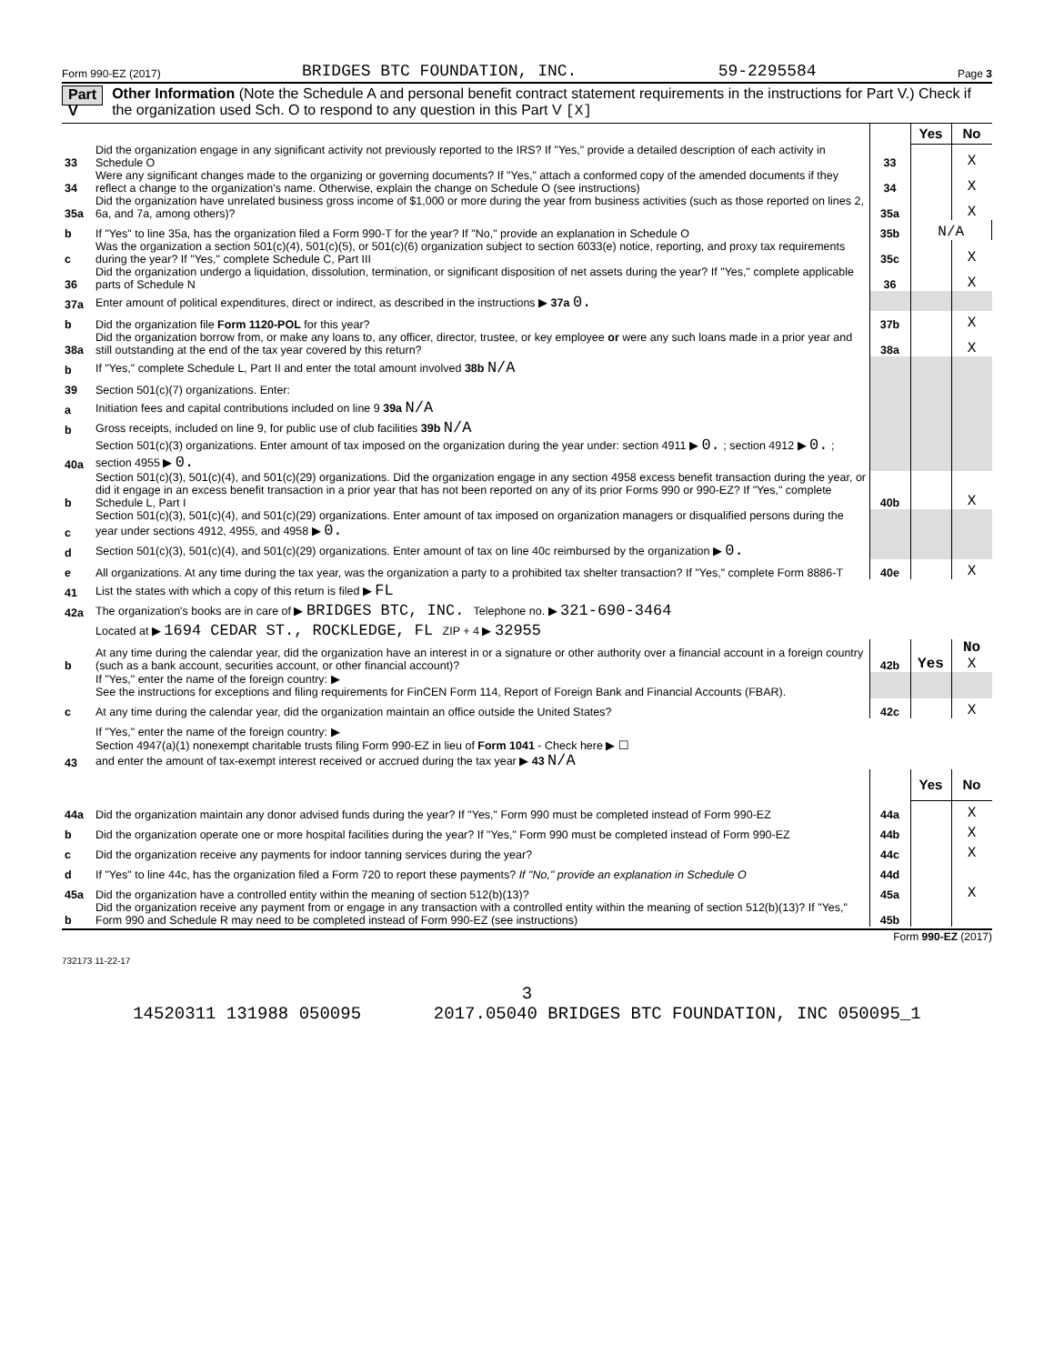Form 990-EZ (2017) BRIDGES BTC FOUNDATION, INC. 59-2295584 Page 3
Part V Other Information (Note the Schedule A and personal benefit contract statement requirements in the instructions for Part V.) Check if the organization used Sch. O to respond to any question in this Part V [X]
| | | | Yes | No |
| 33 | Did the organization engage in any significant activity not previously reported to the IRS? If "Yes," provide a detailed description of each activity in Schedule O | 33 | | X |
| 34 | Were any significant changes made to the organizing or governing documents? If "Yes," attach a conformed copy of the amended documents if they reflect a change to the organization's name. Otherwise, explain the change on Schedule O (see instructions) | 34 | | X |
| 35a | Did the organization have unrelated business gross income of $1,000 or more during the year from business activities (such as those reported on lines 2, 6a, and 7a, among others)? | 35a | | X |
| b | If "Yes" to line 35a, has the organization filed a Form 990-T for the year? If "No," provide an explanation in Schedule O | 35b | N/A | |
| c | Was the organization a section 501(c)(4), 501(c)(5), or 501(c)(6) organization subject to section 6033(e) notice, reporting, and proxy tax requirements during the year? If "Yes," complete Schedule C, Part III | 35c | | X |
| 36 | Did the organization undergo a liquidation, dissolution, termination, or significant disposition of net assets during the year? If "Yes," complete applicable parts of Schedule N | 36 | | X |
| 37a | Enter amount of political expenditures, direct or indirect, as described in the instructions ▶ 37a 0. | | | |
| b | Did the organization file Form 1120-POL for this year? | 37b | | X |
| 38a | Did the organization borrow from, or make any loans to, any officer, director, trustee, or key employee or were any such loans made in a prior year and still outstanding at the end of the tax year covered by this return? | 38a | | X |
| b | If "Yes," complete Schedule L, Part II and enter the total amount involved 38b N/A | | | |
| 39 | Section 501(c)(7) organizations. Enter: | | | |
| a | Initiation fees and capital contributions included on line 9 39a N/A | | | |
| b | Gross receipts, included on line 9, for public use of club facilities 39b N/A | | | |
| 40a | Section 501(c)(3) organizations. Enter amount of tax imposed on the organization during the year under: section 4911 ▶ 0. ; section 4912 ▶ 0. ; section 4955 ▶ 0. | | | |
| b | Section 501(c)(3), 501(c)(4), and 501(c)(29) organizations. Did the organization engage in any section 4958 excess benefit transaction during the year, or did it engage in an excess benefit transaction in a prior year that has not been reported on any of its prior Forms 990 or 990-EZ? If "Yes," complete Schedule L, Part I | 40b | | X |
| c | Section 501(c)(3), 501(c)(4), and 501(c)(29) organizations. Enter amount of tax imposed on organization managers or disqualified persons during the year under sections 4912, 4955, and 4958 ▶ 0. | | | |
| d | Section 501(c)(3), 501(c)(4), and 501(c)(29) organizations. Enter amount of tax on line 40c reimbursed by the organization ▶ 0. | | | |
| e | All organizations. At any time during the tax year, was the organization a party to a prohibited tax shelter transaction? If "Yes," complete Form 8886-T | 40e | | X |
| 41 | List the states with which a copy of this return is filed ▶ FL | | | |
| 42a | The organization's books are in care of ▶ BRIDGES BTC, INC. Telephone no. ▶ 321-690-3464 | | | |
| | Located at ▶ 1694 CEDAR ST., ROCKLEDGE, FL ZIP + 4 ▶ 32955 | | | |
| b | At any time during the calendar year, did the organization have an interest in or a signature or other authority over a financial account in a foreign country (such as a bank account, securities account, or other financial account)? | 42b | Yes | No X |
| | If "Yes," enter the name of the foreign country: ▶ See the instructions for exceptions and filing requirements for FinCEN Form 114, Report of Foreign Bank and Financial Accounts (FBAR). | | | |
| c | At any time during the calendar year, did the organization maintain an office outside the United States? | 42c | | X |
| | If "Yes," enter the name of the foreign country: ▶ | | | |
| 43 | Section 4947(a)(1) nonexempt charitable trusts filing Form 990-EZ in lieu of Form 1041 - Check here ▶ ☐ and enter the amount of tax-exempt interest received or accrued during the tax year ▶ 43 N/A | | | |
| | | | Yes | No |
| 44a | Did the organization maintain any donor advised funds during the year? If "Yes," Form 990 must be completed instead of Form 990-EZ | 44a | | X |
| b | Did the organization operate one or more hospital facilities during the year? If "Yes," Form 990 must be completed instead of Form 990-EZ | 44b | | X |
| c | Did the organization receive any payments for indoor tanning services during the year? | 44c | | X |
| d | If "Yes" to line 44c, has the organization filed a Form 720 to report these payments? If "No," provide an explanation in Schedule O | 44d | | |
| 45a | Did the organization have a controlled entity within the meaning of section 512(b)(13)? | 45a | | X |
| b | Did the organization receive any payment from or engage in any transaction with a controlled entity within the meaning of section 512(b)(13)? If "Yes," Form 990 and Schedule R may need to be completed instead of Form 990-EZ (see instructions) | 45b | | |
Form 990-EZ (2017)
732173 11-22-17
3
14520311 131988 050095 2017.05040 BRIDGES BTC FOUNDATION, INC 050095_1